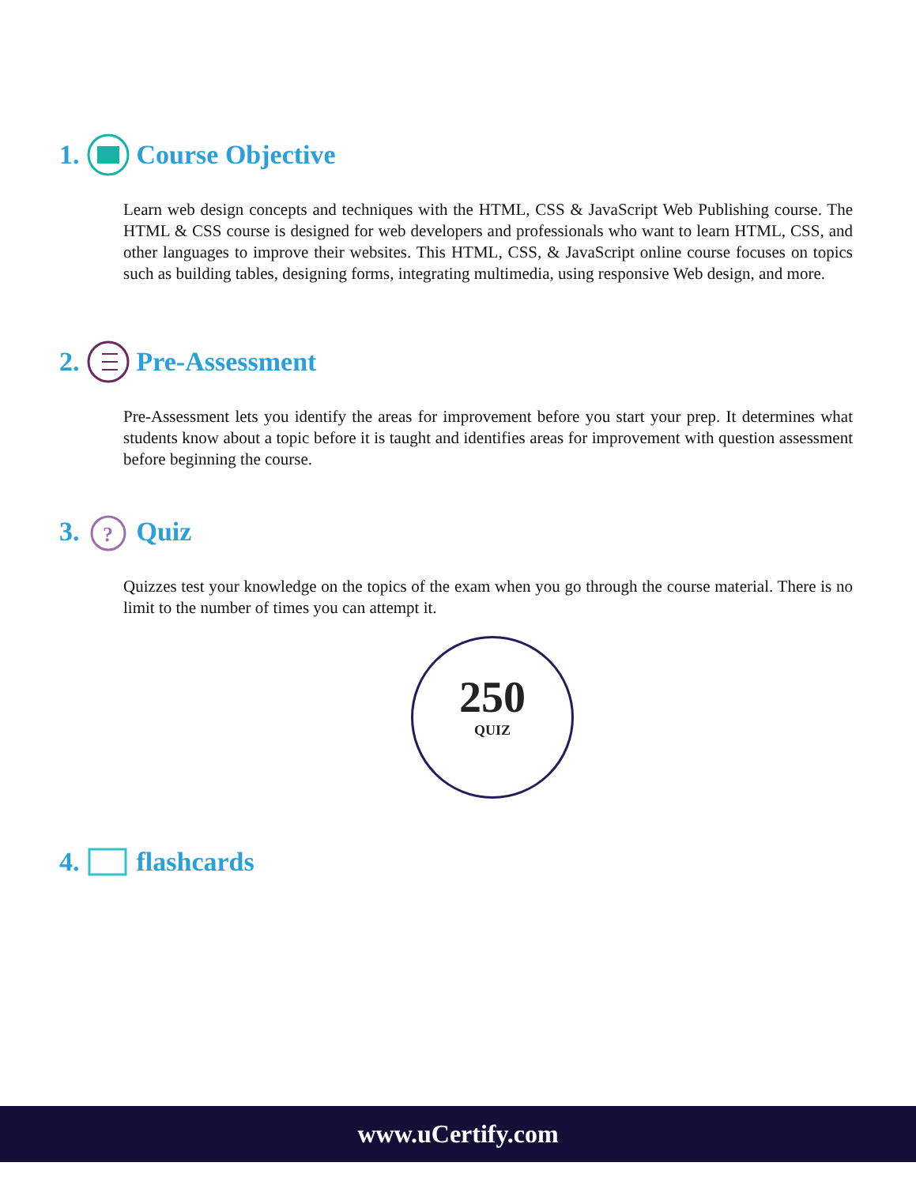1. Course Objective
Learn web design concepts and techniques with the HTML, CSS & JavaScript Web Publishing course. The HTML & CSS course is designed for web developers and professionals who want to learn HTML, CSS, and other languages to improve their websites. This HTML, CSS, & JavaScript online course focuses on topics such as building tables, designing forms, integrating multimedia, using responsive Web design, and more.
2. Pre-Assessment
Pre-Assessment lets you identify the areas for improvement before you start your prep. It determines what students know about a topic before it is taught and identifies areas for improvement with question assessment before beginning the course.
3.
?
Quiz
Quizzes test your knowledge on the topics of the exam when you go through the course material. There is no limit to the number of times you can attempt it.
250
QUIZ
4. flashcards
www.uCertify.com